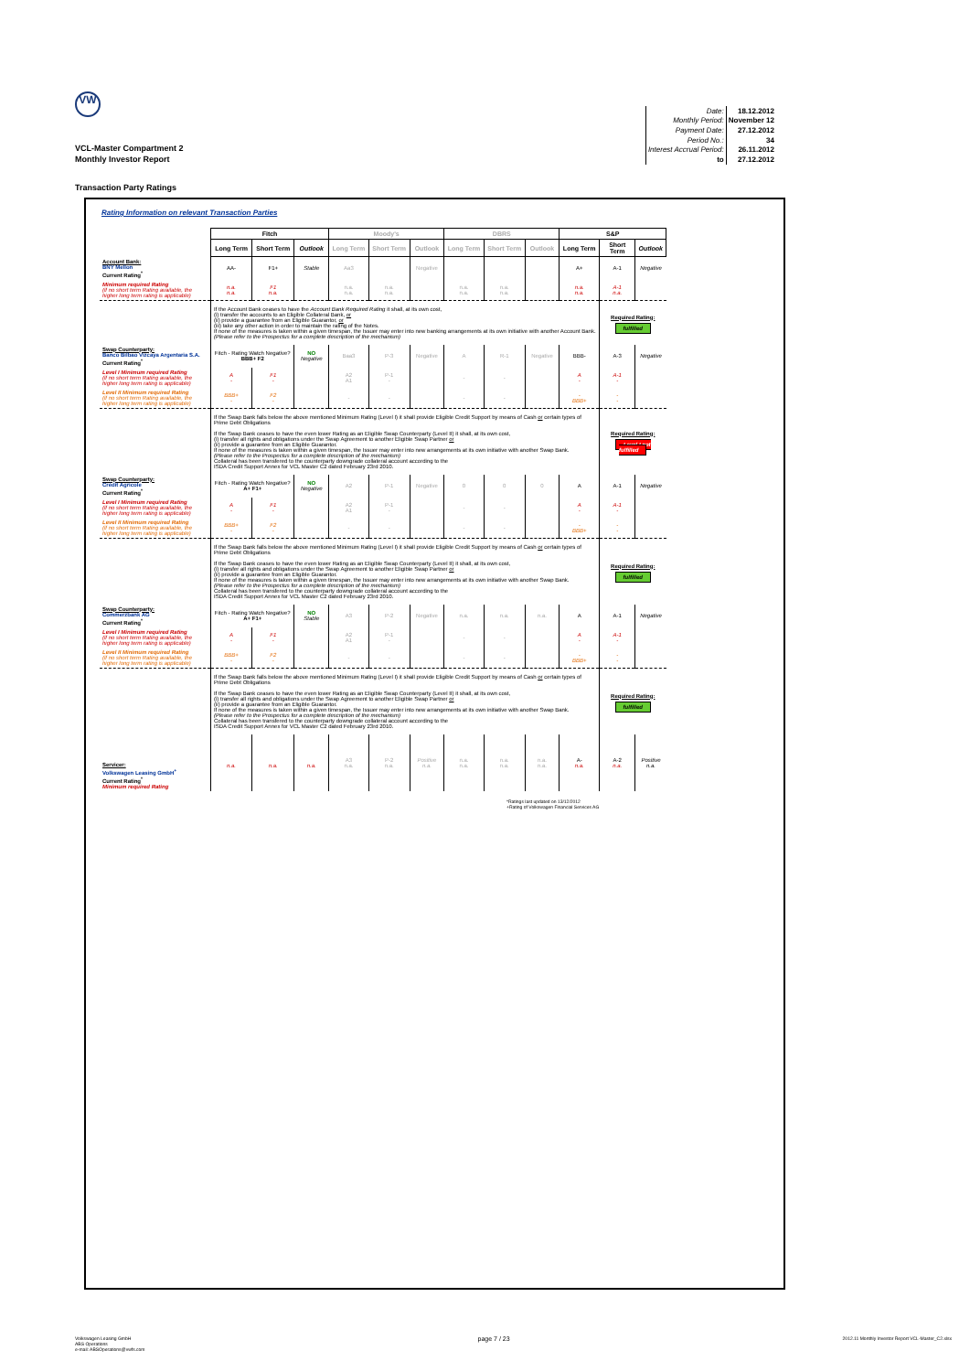VW
VCL-Master Compartment 2
Monthly Investor Report
| Date: | 18.12.2012 |
| Monthly Period: | November 12 |
| Payment Date: | 27.12.2012 |
| Period No.: | 34 |
| Interest Accrual Period: | 26.11.2012 |
| to | 27.12.2012 |
Transaction Party Ratings
Rating Information on relevant Transaction Parties
| | Fitch | | | Moody's | | | DBRS | | | S&P | | |
| | Long Term | Short Term | Outlook | Long Term | Short Term | Outlook | Long Term | Short Term | Outlook | Long Term | Short Term | Outlook |
| Account Bank: BNY Mellon Current Rating<sup>*</sup> | AA- | F1+ | Stable | Aa3 | | Negative | | | | A+ | A-1 | Negative |
| Minimum required Rating (if no short term Rating available, the higher long term rating is applicable) | n.a. n.a. | F1 n.a. | | n.a. n.a. | n.a. n.a. | | n.a. n.a. | n.a. n.a. | | n.a. n.a. | A-1 n.a. | |
| | If the Account Bank ceases to have the Account Bank Required Rating it shall, at its own cost, (i) transfer the accounts to an Eligible Collateral Bank, or (ii) provide a guarantee from an Eligible Guarantor, or (iii) take any other action in order to maintain the rating of the Notes. If none of the measures is taken within a given timespan, the Issuer may enter into new banking arrangements at its own initiative with another Account Bank. (Please refer to the Prospectus for a complete description of the mechanism) | | | | | | | | | | Required Rating: fulfilled | |
| Swap Counterparty: Banco Bilbao Vizcaya Argentaria S.A. Current Rating<sup>*</sup> | Fitch - Rating Watch Negative? BBB+ F2 | | NO Negative | Baa3 | P-3 | Negative | A | R-1 | Negative | BBB- | A-3 | Negative |
| Level I Minimum required Rating (if no short term Rating available, the higher long term rating is applicable) | A - | F1 - | | A2 A1 | P-1 - | | - | - | | A - | A-1 - | |
| Level II Minimum required Rating (if no short term Rating available, the higher long term rating is applicable) | BBB+ - | F2 - | | - | - | | - | - | | - BBB+ | - - | |
| | If the Swap Bank falls below the above mentioned Minimum Rating (Level I) it shall provide Eligible Credit Support by means of Cash or certain types of Prime Debt Obligations If the Swap Bank ceases to have the even lower Rating as an Eligible Swap Counterparty (Level II) it shall, at its own cost, (i) transfer all rights and obligations under the Swap Agreement to another Eligible Swap Partner or (ii) provide a guarantee from an Eligible Guarantor. If none of the measures is taken within a given timespan, the Issuer may enter into new arrangements at its own initiative with another Swap Bank. (Please refer to the Prospectus for a complete description of the mechanism) Collateral has been transfered to the counterparty downgrade collateral account according to the ISDA Credit Support Annex for VCL Master C2 dated February 23rd 2010. | | | | | | | | | | Required Rating: Level I not fulfilled | |
| Swap Counterparty: Crédit Agricole Current Rating<sup>*</sup> | Fitch - Rating Watch Negative? A+ F1+ | | NO Negative | A2 | P-1 | Negative | 0 | 0 | 0 | A | A-1 | Negative |
| Level I Minimum required Rating (if no short term Rating available, the higher long term rating is applicable) | A - | F1 - | | A2 A1 | P-1 - | | - | - | | A - | A-1 - | |
| Level II Minimum required Rating (if no short term Rating available, the higher long term rating is applicable) | BBB+ - | F2 - | | - | - | | - | - | | - BBB+ | - - | |
| | If the Swap Bank falls below the above mentioned Minimum Rating (Level I) it shall provide Eligible Credit Support by means of Cash or certain types of Prime Debt Obligations If the Swap Bank ceases to have the even lower Rating as an Eligible Swap Counterparty (Level II) it shall, at its own cost, (i) transfer all rights and obligations under the Swap Agreement to another Eligible Swap Partner or (ii) provide a guarantee from an Eligible Guarantor. If none of the measures is taken within a given timespan, the Issuer may enter into new arrangements at its own initiative with another Swap Bank. (Please refer to the Prospectus for a complete description of the mechanism) Collateral has been transfered to the counterparty downgrade collateral account according to the ISDA Credit Support Annex for VCL Master C2 dated February 23rd 2010. | | | | | | | | | | Required Rating: fulfilled | |
| Swap Counterparty: Commerzbank AG Current Rating<sup>*</sup> | Fitch - Rating Watch Negative? A+ F1+ | | NO Stable | A3 | P-2 | Negative | n.a. | n.a. | n.a. | A | A-1 | Negative |
| Level I Minimum required Rating (if no short term Rating available, the higher long term rating is applicable) | A - | F1 - | | A2 A1 | P-1 - | | - | - | | A - | A-1 - | |
| Level II Minimum required Rating (if no short term Rating available, the higher long term rating is applicable) | BBB+ - | F2 - | | - | - | | - | - | | - BBB+ | - - | |
| | If the Swap Bank falls below the above mentioned Minimum Rating (Level I) it shall provide Eligible Credit Support by means of Cash or certain types of Prime Debt Obligations If the Swap Bank ceases to have the even lower Rating as an Eligible Swap Counterparty (Level II) it shall, at its own cost, (i) transfer all rights and obligations under the Swap Agreement to another Eligible Swap Partner or (ii) provide a guarantee from an Eligible Guarantor. If none of the measures is taken within a given timespan, the Issuer may enter into new arrangements at its own initiative with another Swap Bank. (Please refer to the Prospectus for a complete description of the mechanism) Collateral has been transfered to the counterparty downgrade collateral account according to the ISDA Credit Support Annex for VCL Master C2 dated February 23rd 2010. | | | | | | | | | | Required Rating: fulfilled | |
| Servicer: Volkswagen Leasing GmbH<sup>+</sup> Current Rating<sup>*</sup> Minimum required Rating | n.a. | n.a. | n.a. | A3 n.a. | P-2 n.a. | Positive n.a. | n.a. n.a. | n.a. n.a. | n.a. n.a. | A- n.a. | A-2 n.a. | Positive n.a. |
*Ratings last updated on 13/12/2012
+Rating of Volkswagen Financial Services AG
Volkswagen Leasing GmbH
ABS Operations
e-mail: ABSOperations@vwfs.com
page 7 / 23
2012.11 Monthly Investor Report VCL-Master_C2.xlsx